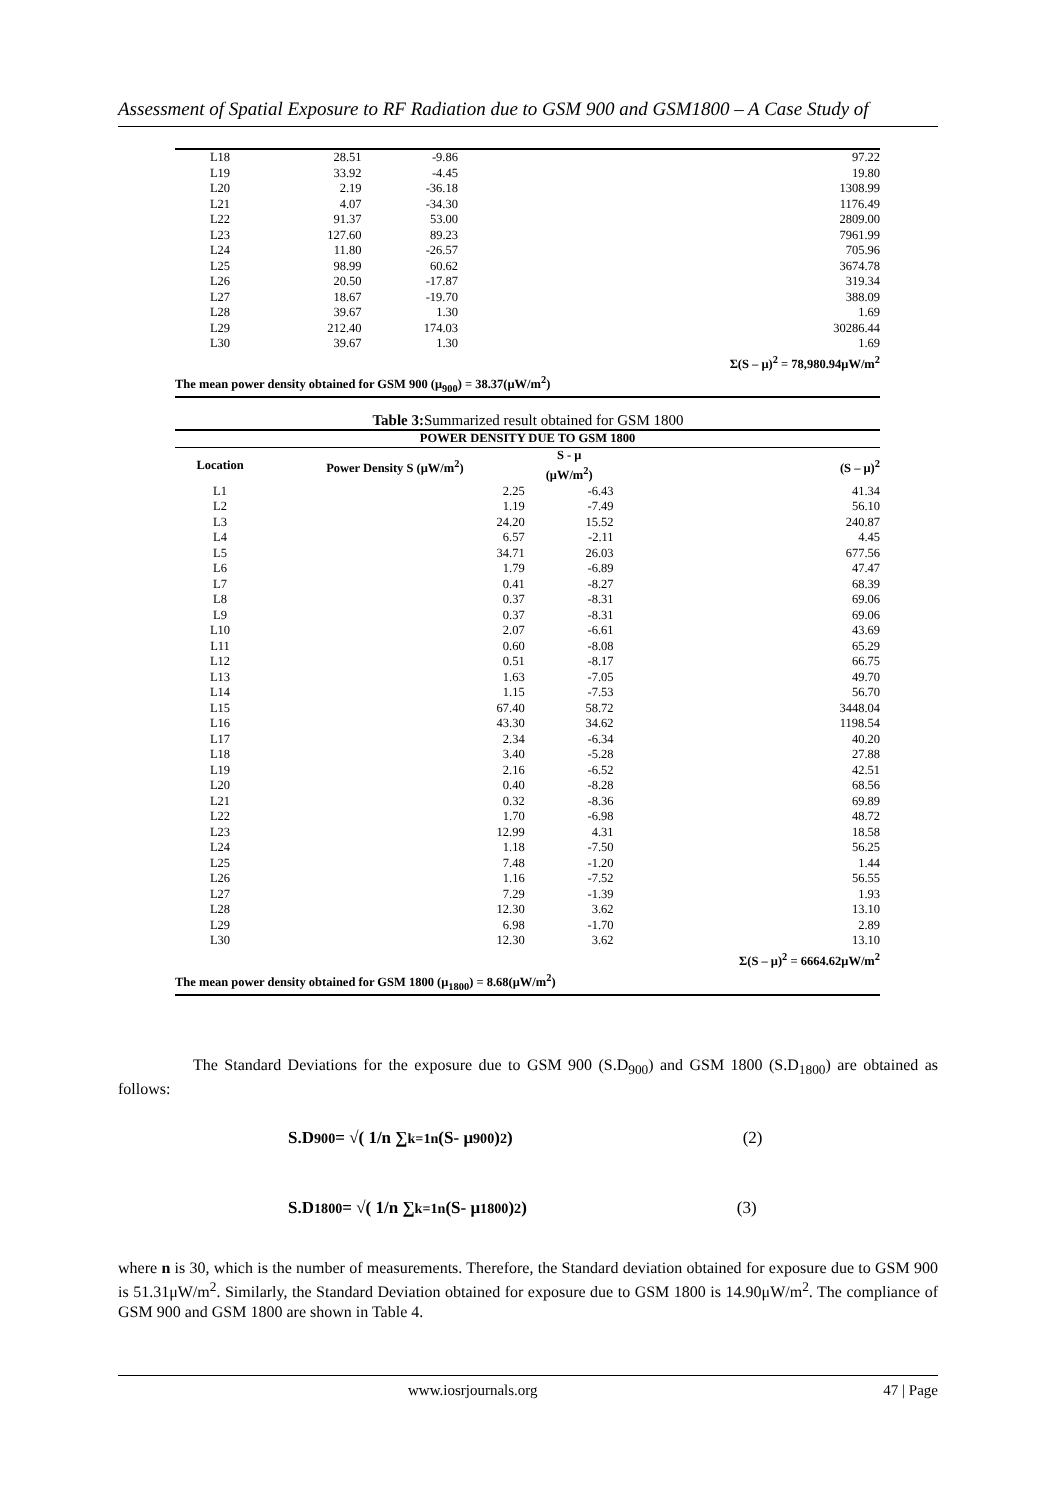Assessment of Spatial Exposure to RF Radiation due to GSM 900 and GSM1800 – A Case Study of
| L18 | 28.51 | -9.86 | 97.22 |
| L19 | 33.92 | -4.45 | 19.80 |
| L20 | 2.19 | -36.18 | 1308.99 |
| L21 | 4.07 | -34.30 | 1176.49 |
| L22 | 91.37 | 53.00 | 2809.00 |
| L23 | 127.60 | 89.23 | 7961.99 |
| L24 | 11.80 | -26.57 | 705.96 |
| L25 | 98.99 | 60.62 | 3674.78 |
| L26 | 20.50 | -17.87 | 319.34 |
| L27 | 18.67 | -19.70 | 388.09 |
| L28 | 39.67 | 1.30 | 1.69 |
| L29 | 212.40 | 174.03 | 30286.44 |
| L30 | 39.67 | 1.30 | 1.69 |
| | | | Σ(S – μ)<sup>2</sup> = 78,980.94μW/m<sup>2</sup> |
| The mean power density obtained for GSM 900 (μ<sub>900</sub>) = 38.37(μW/m<sup>2</sup>) | | | |
Table 3: Summarized result obtained for GSM 1800
| POWER DENSITY DUE TO GSM 1800 | | | |
| --- | --- | --- | --- |
| Location | Power Density S (μW/m<sup>2</sup>) | S - μ (μW/m<sup>2</sup>) | (S – μ)<sup>2</sup> |
| L1 | 2.25 | -6.43 | 41.34 |
| L2 | 1.19 | -7.49 | 56.10 |
| L3 | 24.20 | 15.52 | 240.87 |
| L4 | 6.57 | -2.11 | 4.45 |
| L5 | 34.71 | 26.03 | 677.56 |
| L6 | 1.79 | -6.89 | 47.47 |
| L7 | 0.41 | -8.27 | 68.39 |
| L8 | 0.37 | -8.31 | 69.06 |
| L9 | 0.37 | -8.31 | 69.06 |
| L10 | 2.07 | -6.61 | 43.69 |
| L11 | 0.60 | -8.08 | 65.29 |
| L12 | 0.51 | -8.17 | 66.75 |
| L13 | 1.63 | -7.05 | 49.70 |
| L14 | 1.15 | -7.53 | 56.70 |
| L15 | 67.40 | 58.72 | 3448.04 |
| L16 | 43.30 | 34.62 | 1198.54 |
| L17 | 2.34 | -6.34 | 40.20 |
| L18 | 3.40 | -5.28 | 27.88 |
| L19 | 2.16 | -6.52 | 42.51 |
| L20 | 0.40 | -8.28 | 68.56 |
| L21 | 0.32 | -8.36 | 69.89 |
| L22 | 1.70 | -6.98 | 48.72 |
| L23 | 12.99 | 4.31 | 18.58 |
| L24 | 1.18 | -7.50 | 56.25 |
| L25 | 7.48 | -1.20 | 1.44 |
| L26 | 1.16 | -7.52 | 56.55 |
| L27 | 7.29 | -1.39 | 1.93 |
| L28 | 12.30 | 3.62 | 13.10 |
| L29 | 6.98 | -1.70 | 2.89 |
| L30 | 12.30 | 3.62 | 13.10 |
| | | | Σ(S – μ)<sup>2</sup> = 6664.62μW/m<sup>2</sup> |
| The mean power density obtained for GSM 1800 (μ<sub>1800</sub>) = 8.68(μW/m<sup>2</sup>) | | | |
The Standard Deviations for the exposure due to GSM 900 (S.D<sub>900</sub>) and GSM 1800 (S.D<sub>1800</sub>) are obtained as follows:
S.D<sub>900</sub>= √( 1/n ∑<sub>k=1</sub><sup>n</sup> (S- μ<sub>900</sub>)<sup>2</sup> ) (2)
S.D<sub>1800</sub>= √( 1/n ∑<sub>k=1</sub><sup>n</sup> (S- μ<sub>1800</sub>)<sup>2</sup> ) (3)
where n is 30, which is the number of measurements. Therefore, the Standard deviation obtained for exposure due to GSM 900 is 51.31μW/m<sup>2</sup>. Similarly, the Standard Deviation obtained for exposure due to GSM 1800 is 14.90μW/m<sup>2</sup>. The compliance of GSM 900 and GSM 1800 are shown in Table 4.
www.iosrjournals.org 47 | Page